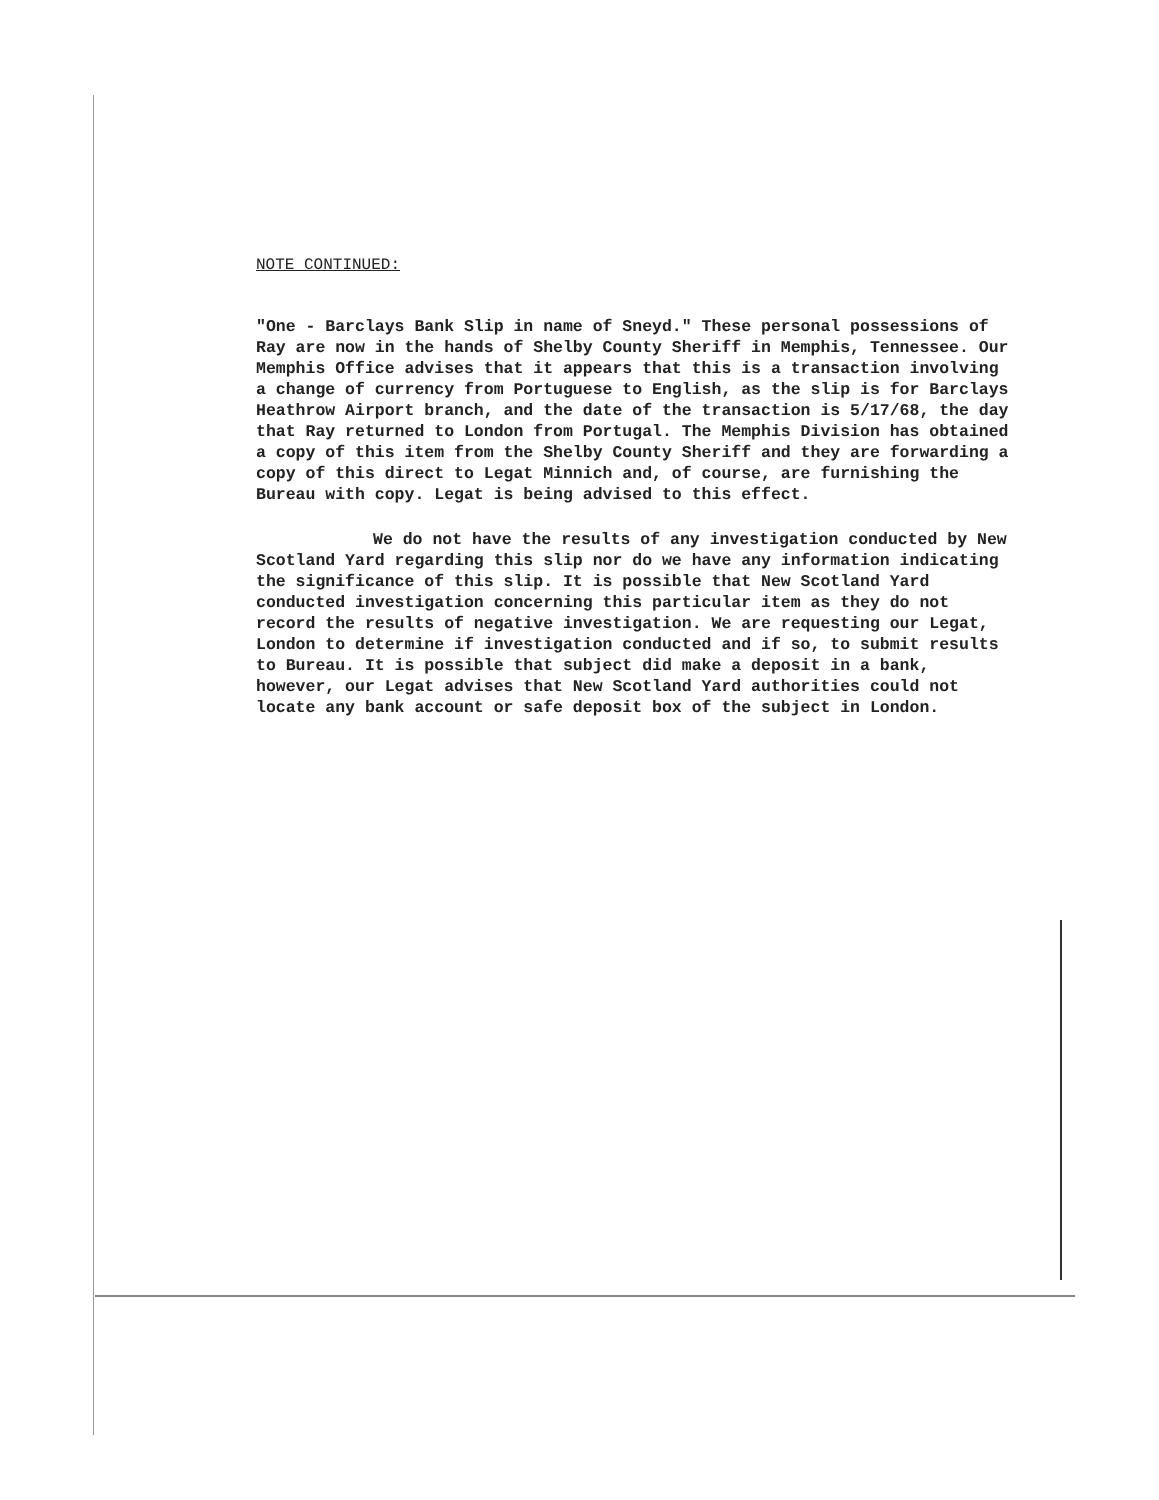NOTE CONTINUED:
"One - Barclays Bank Slip in name of Sneyd." These personal possessions of Ray are now in the hands of Shelby County Sheriff in Memphis, Tennessee. Our Memphis Office advises that it appears that this is a transaction involving a change of currency from Portuguese to English, as the slip is for Barclays Heathrow Airport branch, and the date of the transaction is 5/17/68, the day that Ray returned to London from Portugal. The Memphis Division has obtained a copy of this item from the Shelby County Sheriff and they are forwarding a copy of this direct to Legat Minnich and, of course, are furnishing the Bureau with copy. Legat is being advised to this effect.
We do not have the results of any investigation conducted by New Scotland Yard regarding this slip nor do we have any information indicating the significance of this slip. It is possible that New Scotland Yard conducted investigation concerning this particular item as they do not record the results of negative investigation. We are requesting our Legat, London to determine if investigation conducted and if so, to submit results to Bureau. It is possible that subject did make a deposit in a bank, however, our Legat advises that New Scotland Yard authorities could not locate any bank account or safe deposit box of the subject in London.